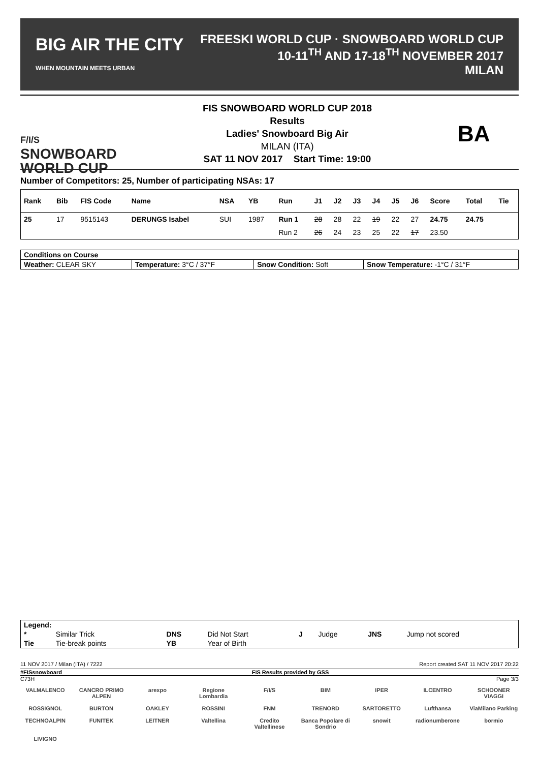BIG AIR THE CITY
WHEN MOUNTAIN MEETS URBAN
FREESKI WORLD CUP · SNOWBOARD WORLD CUP
10-11<sup>TH</sup> AND 17-18<sup>TH</sup> NOVEMBER 2017
MILAN
F/I/S
SNOWBOARD
WORLD CUP
FIS SNOWBOARD WORLD CUP 2018
Results
Ladies' Snowboard Big Air
MILAN (ITA)
SAT 11 NOV 2017 Start Time: 19:00
BA
Number of Competitors: 25, Number of participating NSAs: 17
| Rank | Bib | FIS Code | Name | NSA | YB | Run | J1 | J2 | J3 | J4 | J5 | J6 | Score | Total | Tie |
| --- | --- | --- | --- | --- | --- | --- | --- | --- | --- | --- | --- | --- | --- | --- | --- |
| 25 | 17 | 9515143 | DERUNGS Isabel | SUI | 1987 | Run 1 | 28 | 28 | 22 | 19 | 22 | 27 | 24.75 | 24.75 | |
| | | | | | | Run 2 | 26 | 24 | 23 | 25 | 22 | 17 | 23.50 | | |
| Conditions on Course | | | |
| Weather: CLEAR SKY | Temperature: 3°C / 37°F | Snow Condition: Soft | Snow Temperature: -1°C / 31°F |
| Legend: | | | | | | | |
| * | Similar Trick | DNS | Did Not Start | J | Judge | JNS | Jump not scored |
| Tie | Tie-break points | YB | Year of Birth | | | | |
11 NOV 2017 / Milan (ITA) / 7222 Report created SAT 11 NOV 2017 20:22
#FISsnowboard FIS Results provided by GSS
C73H Page 3/3
VALMALENCO CANCRO PRIMO ALPEN arexpo Regione Lombardia F/I/S BIM IPER ILCENTRO SCHOONER VIAGGI ROSSIGNOL BURTON OAKLEY ROSSINI FNM TRENORD SARTORETTO Lufthansa ViaMilano Parking TECHNOALPIN FUNITEK LEITNER Valtellina Credito Valtellinese Banca Popolare di Sondrio snowit radionumberone bormio LIVIGNO